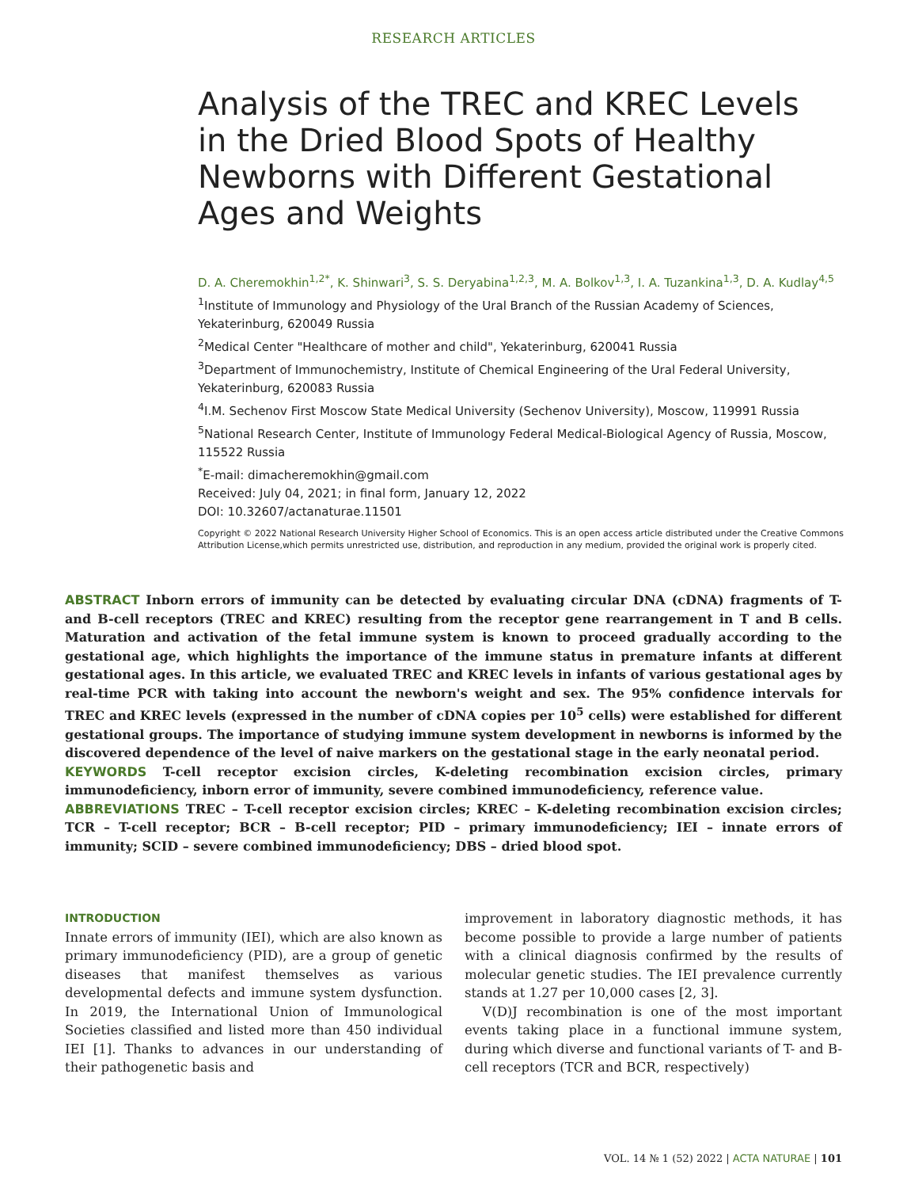RESEARCH ARTICLES
Analysis of the TREC and KREC Levels in the Dried Blood Spots of Healthy Newborns with Different Gestational Ages and Weights
D. A. Cheremokhin<sup>1,2*</sup>, K. Shinwari<sup>3</sup>, S. S. Deryabina<sup>1,2,3</sup>, M. A. Bolkov<sup>1,3</sup>, I. A. Tuzankina<sup>1,3</sup>, D. A. Kudlay<sup>4,5</sup>
<sup>1</sup> Institute of Immunology and Physiology of the Ural Branch of the Russian Academy of Sciences, Yekaterinburg, 620049 Russia
<sup>2</sup> Medical Center "Healthcare of mother and child", Yekaterinburg, 620041 Russia
<sup>3</sup> Department of Immunochemistry, Institute of Chemical Engineering of the Ural Federal University, Yekaterinburg, 620083 Russia
<sup>4</sup> I.M. Sechenov First Moscow State Medical University (Sechenov University), Moscow, 119991 Russia
<sup>5</sup> National Research Center, Institute of Immunology Federal Medical-Biological Agency of Russia, Moscow, 115522 Russia
<sup>*</sup> E-mail: dimacheremokhin@gmail.com
Received: July 04, 2021; in final form, January 12, 2022
DOI: 10.32607/actanaturae.11501
Copyright © 2022 National Research University Higher School of Economics. This is an open access article distributed under the Creative Commons Attribution License,which permits unrestricted use, distribution, and reproduction in any medium, provided the original work is properly cited.
ABSTRACT Inborn errors of immunity can be detected by evaluating circular DNA (cDNA) fragments of T- and B-cell receptors (TREC and KREC) resulting from the receptor gene rearrangement in T and B cells. Maturation and activation of the fetal immune system is known to proceed gradually according to the gestational age, which highlights the importance of the immune status in premature infants at different gestational ages. In this article, we evaluated TREC and KREC levels in infants of various gestational ages by real-time PCR with taking into account the newborn's weight and sex. The 95% confidence intervals for TREC and KREC levels (expressed in the number of cDNA copies per 10<sup>5</sup> cells) were established for different gestational groups. The importance of studying immune system development in newborns is informed by the discovered dependence of the level of naive markers on the gestational stage in the early neonatal period.
KEYWORDS T-cell receptor excision circles, K-deleting recombination excision circles, primary immunodeficiency, inborn error of immunity, severe combined immunodeficiency, reference value.
ABBREVIATIONS TREC – T-cell receptor excision circles; KREC – K-deleting recombination excision circles; TCR – T-cell receptor; BCR – B-cell receptor; PID – primary immunodeficiency; IEI – innate errors of immunity; SCID – severe combined immunodeficiency; DBS – dried blood spot.
INTRODUCTION
Innate errors of immunity (IEI), which are also known as primary immunodeficiency (PID), are a group of genetic diseases that manifest themselves as various developmental defects and immune system dysfunction. In 2019, the International Union of Immunological Societies classified and listed more than 450 individual IEI [1]. Thanks to advances in our understanding of their pathogenetic basis and
improvement in laboratory diagnostic methods, it has become possible to provide a large number of patients with a clinical diagnosis confirmed by the results of molecular genetic studies. The IEI prevalence currently stands at 1.27 per 10,000 cases [2, 3].
V(D)J recombination is one of the most important events taking place in a functional immune system, during which diverse and functional variants of T- and B-cell receptors (TCR and BCR, respectively)
VOL. 14 № 1 (52) 2022 | ACTA NATURAE | 101